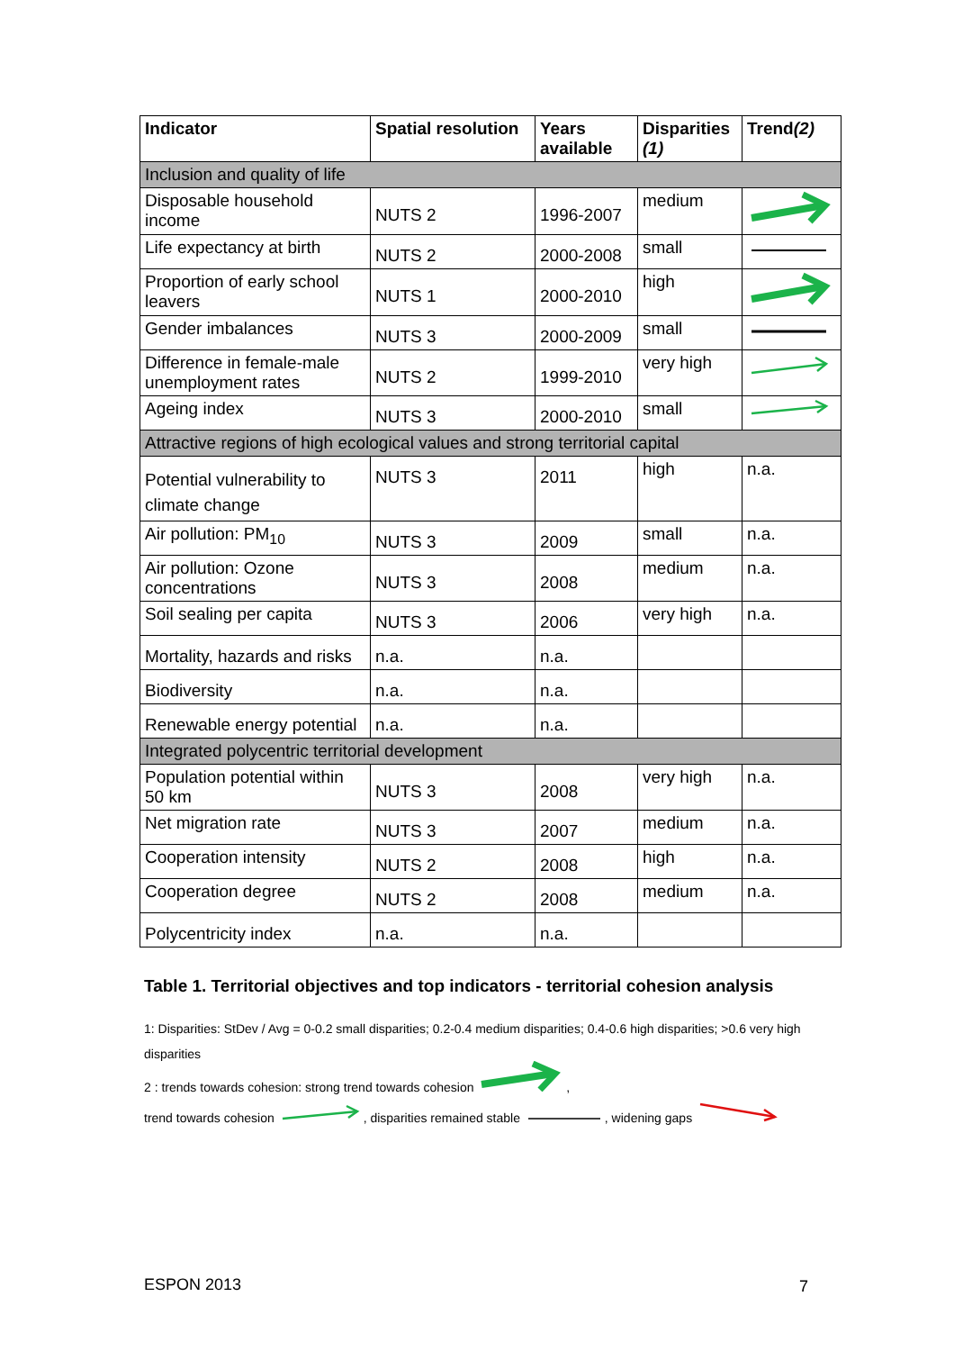| Indicator | Spatial resolution | Years available | Disparities (1) | Trend (2) |
| --- | --- | --- | --- | --- |
| Inclusion and quality of life | | | | |
| Disposable household income | NUTS 2 | 1996-2007 | medium | |
| Life expectancy at birth | NUTS 2 | 2000-2008 | small | |
| Proportion of early school leavers | NUTS 1 | 2000-2010 | high | |
| Gender imbalances | NUTS 3 | 2000-2009 | small | |
| Difference in female-male unemployment rates | NUTS 2 | 1999-2010 | very high | |
| Ageing index | NUTS 3 | 2000-2010 | small | |
| Attractive regions of high ecological values and strong territorial capital | | | | |
| Potential vulnerability to climate change | NUTS 3 | 2011 | high | n.a. |
| Air pollution: PM<sub>10</sub> | NUTS 3 | 2009 | small | n.a. |
| Air pollution: Ozone concentrations | NUTS 3 | 2008 | medium | n.a. |
| Soil sealing per capita | NUTS 3 | 2006 | very high | n.a. |
| Mortality, hazards and risks | n.a. | n.a. | | |
| Biodiversity | n.a. | n.a. | | |
| Renewable energy potential | n.a. | n.a. | | |
| Integrated polycentric territorial development | | | | |
| Population potential within 50 km | NUTS 3 | 2008 | very high | n.a. |
| Net migration rate | NUTS 3 | 2007 | medium | n.a. |
| Cooperation intensity | NUTS 2 | 2008 | high | n.a. |
| Cooperation degree | NUTS 2 | 2008 | medium | n.a. |
| Polycentricity index | n.a. | n.a. | | |
Table 1. Territorial objectives and top indicators - territorial cohesion analysis
1: Disparities: StDev / Avg = 0-0.2 small disparities; 0.2-0.4 medium disparities; 0.4-0.6 high disparities; >0.6 very high disparities
2 : trends towards cohesion: strong trend towards cohesion ,
trend towards cohesion , disparities remained stable , widening gaps
ESPON 2013 7